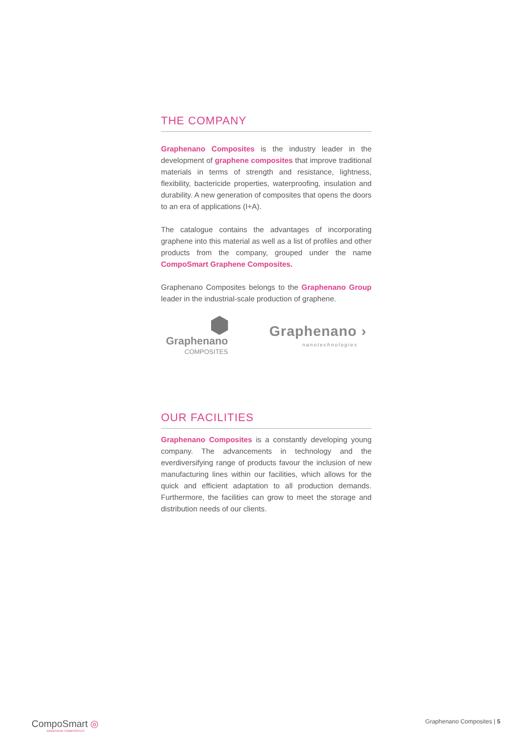THE COMPANY
Graphenano Composites is the industry leader in the development of graphene composites that improve traditional materials in terms of strength and resistance, lightness, flexibility, bactericide properties, waterproofing, insulation and durability. A new generation of composites that opens the doors to an era of applications (I+A).
The catalogue contains the advantages of incorporating graphene into this material as well as a list of profiles and other products from the company, grouped under the name CompoSmart Graphene Composites.
Graphenano Composites belongs to the Graphenano Group leader in the industrial-scale production of graphene.
Graphenano
COMPOSITES
Graphenano ›
nanotechnologies
OUR FACILITIES
Graphenano Composites is a constantly developing young company. The advancements in technology and the everdiversifying range of products favour the inclusion of new manufacturing lines within our facilities, which allows for the quick and efficient adaptation to all production demands. Furthermore, the facilities can grow to meet the storage and distribution needs of our clients.
CompoSmart ◎
GRAPHENE COMPOSITES
Graphenano Composites | 5